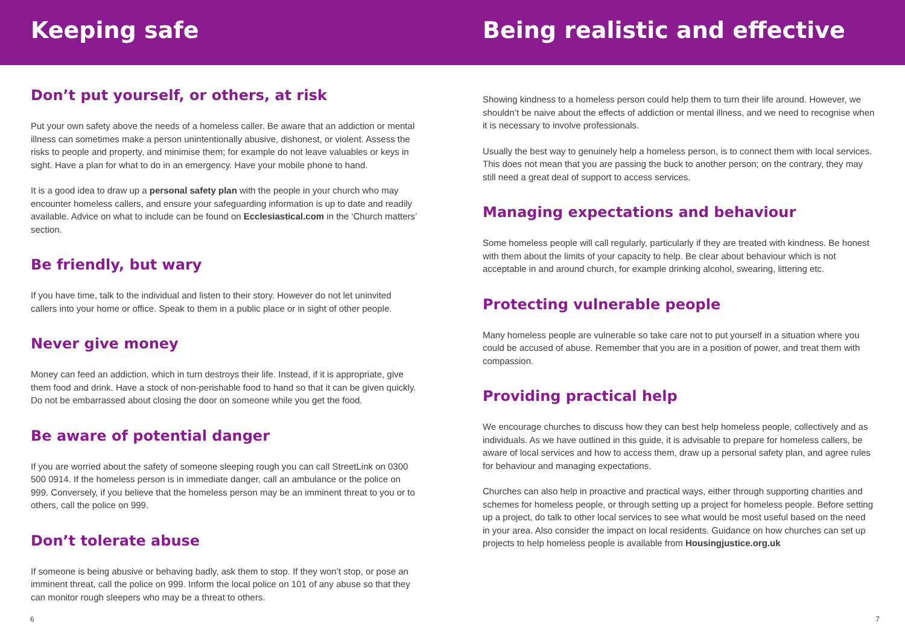Keeping safe Being realistic and effective
Don’t put yourself, or others, at risk
Put your own safety above the needs of a homeless caller. Be aware that an addiction or mental illness can sometimes make a person unintentionally abusive, dishonest, or violent. Assess the risks to people and property, and minimise them; for example do not leave valuables or keys in sight. Have a plan for what to do in an emergency. Have your mobile phone to hand.
It is a good idea to draw up a personal safety plan with the people in your church who may encounter homeless callers, and ensure your safeguarding information is up to date and readily available. Advice on what to include can be found on Ecclesiastical.com in the ‘Church matters’ section.
Be friendly, but wary
If you have time, talk to the individual and listen to their story. However do not let uninvited callers into your home or office. Speak to them in a public place or in sight of other people.
Never give money
Money can feed an addiction, which in turn destroys their life. Instead, if it is appropriate, give them food and drink. Have a stock of non-perishable food to hand so that it can be given quickly. Do not be embarrassed about closing the door on someone while you get the food.
Be aware of potential danger
If you are worried about the safety of someone sleeping rough you can call StreetLink on 0300 500 0914. If the homeless person is in immediate danger, call an ambulance or the police on 999. Conversely, if you believe that the homeless person may be an imminent threat to you or to others, call the police on 999.
Don’t tolerate abuse
If someone is being abusive or behaving badly, ask them to stop. If they won’t stop, or pose an imminent threat, call the police on 999. Inform the local police on 101 of any abuse so that they can monitor rough sleepers who may be a threat to others.
Showing kindness to a homeless person could help them to turn their life around. However, we shouldn’t be naive about the effects of addiction or mental illness, and we need to recognise when it is necessary to involve professionals.
Usually the best way to genuinely help a homeless person, is to connect them with local services. This does not mean that you are passing the buck to another person; on the contrary, they may still need a great deal of support to access services.
Managing expectations and behaviour
Some homeless people will call regularly, particularly if they are treated with kindness. Be honest with them about the limits of your capacity to help. Be clear about behaviour which is not acceptable in and around church, for example drinking alcohol, swearing, littering etc.
Protecting vulnerable people
Many homeless people are vulnerable so take care not to put yourself in a situation where you could be accused of abuse. Remember that you are in a position of power, and treat them with compassion.
Providing practical help
We encourage churches to discuss how they can best help homeless people, collectively and as individuals. As we have outlined in this guide, it is advisable to prepare for homeless callers, be aware of local services and how to access them, draw up a personal safety plan, and agree rules for behaviour and managing expectations.
Churches can also help in proactive and practical ways, either through supporting charities and schemes for homeless people, or through setting up a project for homeless people. Before setting up a project, do talk to other local services to see what would be most useful based on the need in your area. Also consider the impact on local residents. Guidance on how churches can set up projects to help homeless people is available from Housingjustice.org.uk
6 7